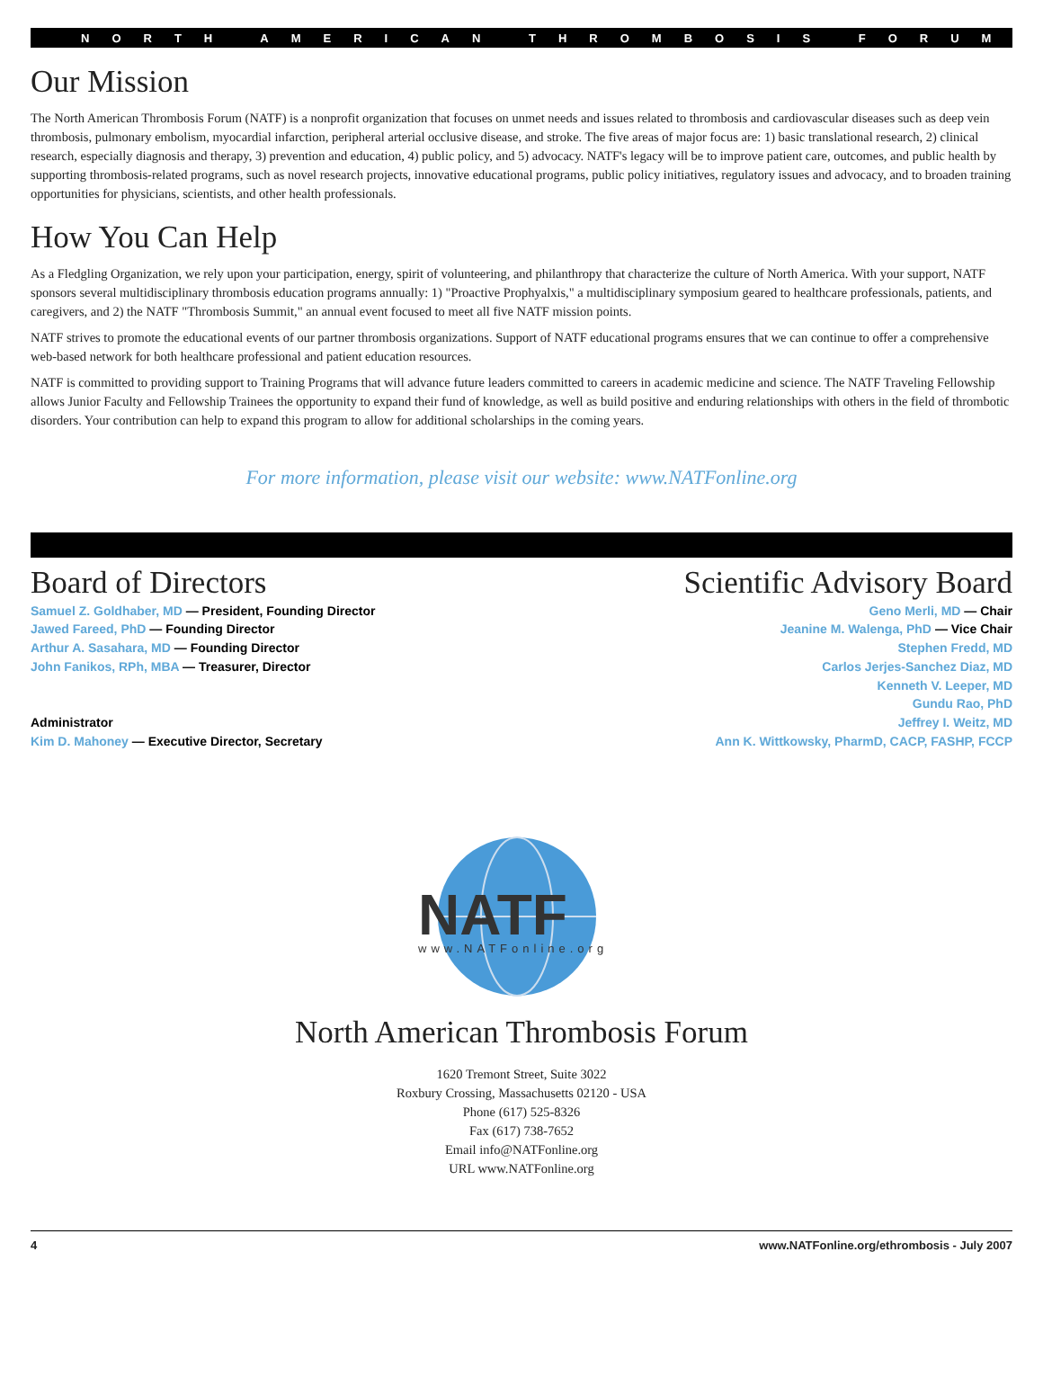NORTH AMERICAN THROMBOSIS FORUM
Our Mission
The North American Thrombosis Forum (NATF) is a nonprofit organization that focuses on unmet needs and issues related to thrombosis and cardiovascular diseases such as deep vein thrombosis, pulmonary embolism, myocardial infarction, peripheral arterial occlusive disease, and stroke. The five areas of major focus are: 1) basic translational research, 2) clinical research, especially diagnosis and therapy, 3) prevention and education, 4) public policy, and 5) advocacy. NATF's legacy will be to improve patient care, outcomes, and public health by supporting thrombosis-related programs, such as novel research projects, innovative educational programs, public policy initiatives, regulatory issues and advocacy, and to broaden training opportunities for physicians, scientists, and other health professionals.
How You Can Help
As a Fledgling Organization, we rely upon your participation, energy, spirit of volunteering, and philanthropy that characterize the culture of North America. With your support, NATF sponsors several multidisciplinary thrombosis education programs annually: 1) "Proactive Prophyalxis," a multidisciplinary symposium geared to healthcare professionals, patients, and caregivers, and 2) the NATF "Thrombosis Summit," an annual event focused to meet all five NATF mission points.
NATF strives to promote the educational events of our partner thrombosis organizations. Support of NATF educational programs ensures that we can continue to offer a comprehensive web-based network for both healthcare professional and patient education resources.
NATF is committed to providing support to Training Programs that will advance future leaders committed to careers in academic medicine and science. The NATF Traveling Fellowship allows Junior Faculty and Fellowship Trainees the opportunity to expand their fund of knowledge, as well as build positive and enduring relationships with others in the field of thrombotic disorders. Your contribution can help to expand this program to allow for additional scholarships in the coming years.
For more information, please visit our website: www.NATFonline.org
Board of Directors
Samuel Z. Goldhaber, MD — President, Founding Director
Jawed Fareed, PhD — Founding Director
Arthur A. Sasahara, MD — Founding Director
John Fanikos, RPh, MBA — Treasurer, Director
Administrator
Kim D. Mahoney — Executive Director, Secretary
Scientific Advisory Board
Geno Merli, MD — Chair
Jeanine M. Walenga, PhD — Vice Chair
Stephen Fredd, MD
Carlos Jerjes-Sanchez Diaz, MD
Kenneth V. Leeper, MD
Gundu Rao, PhD
Jeffrey I. Weitz, MD
Ann K. Wittkowsky, PharmD, CACP, FASHP, FCCP
NATF
www.NATFonline.org
North American Thrombosis Forum
1620 Tremont Street, Suite 3022
Roxbury Crossing, Massachusetts 02120 - USA
Phone (617) 525-8326
Fax (617) 738-7652
Email info@NATFonline.org
URL www.NATFonline.org
4 www.NATFonline.org/ethrombosis - July 2007